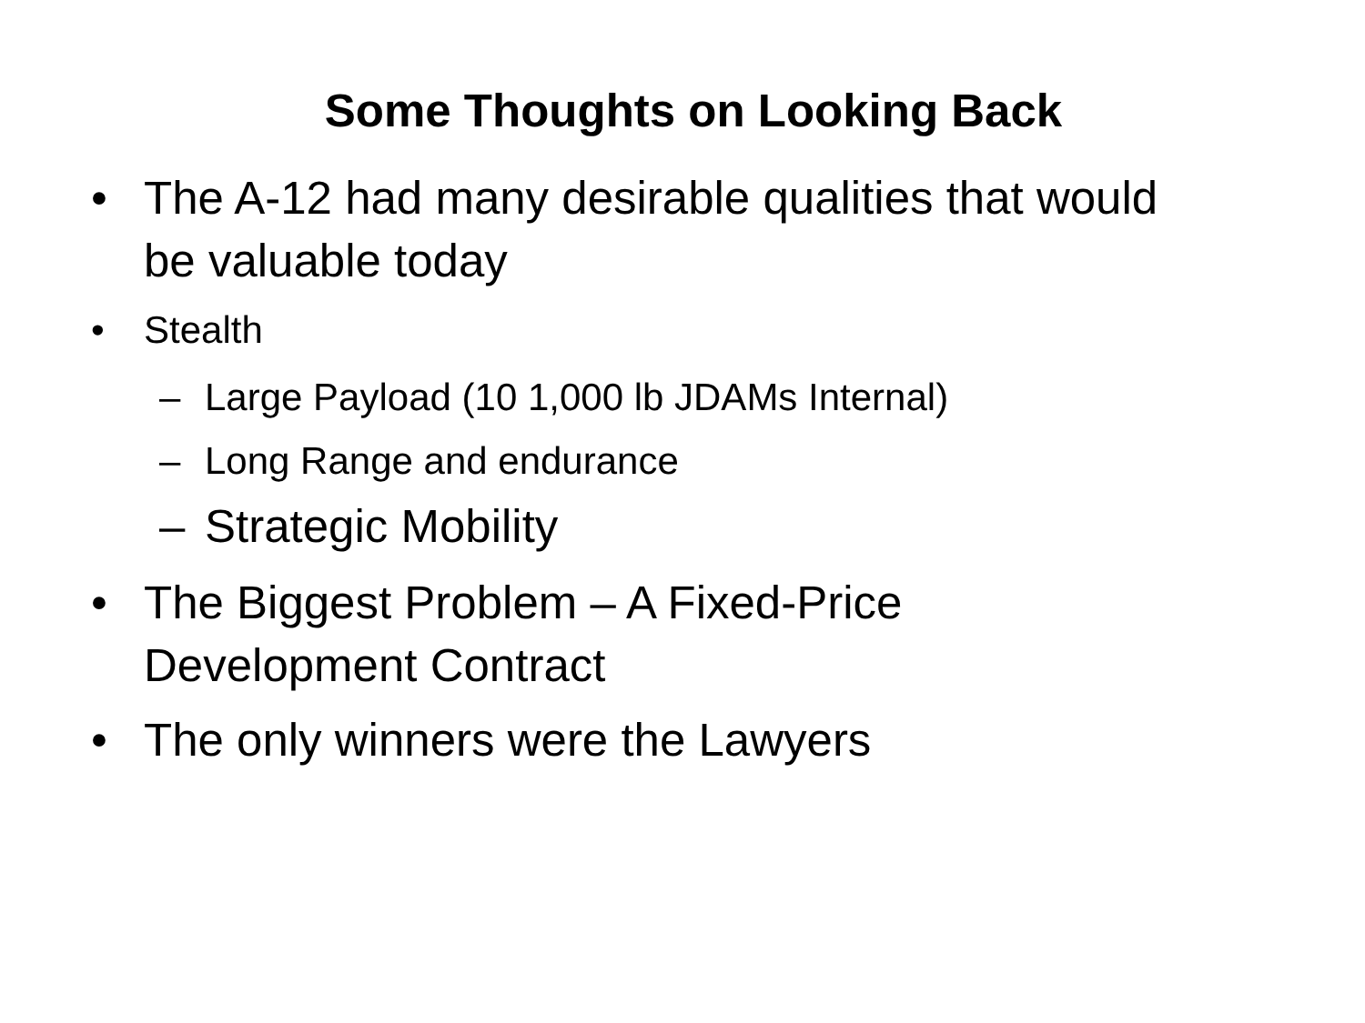Some Thoughts on Looking Back
• The A-12 had many desirable qualities that would be valuable today
• Stealth
– Large Payload (10 1,000 lb JDAMs Internal)
– Long Range and endurance
– Strategic Mobility
• The Biggest Problem – A Fixed-Price
Development Contract
• The only winners were the Lawyers